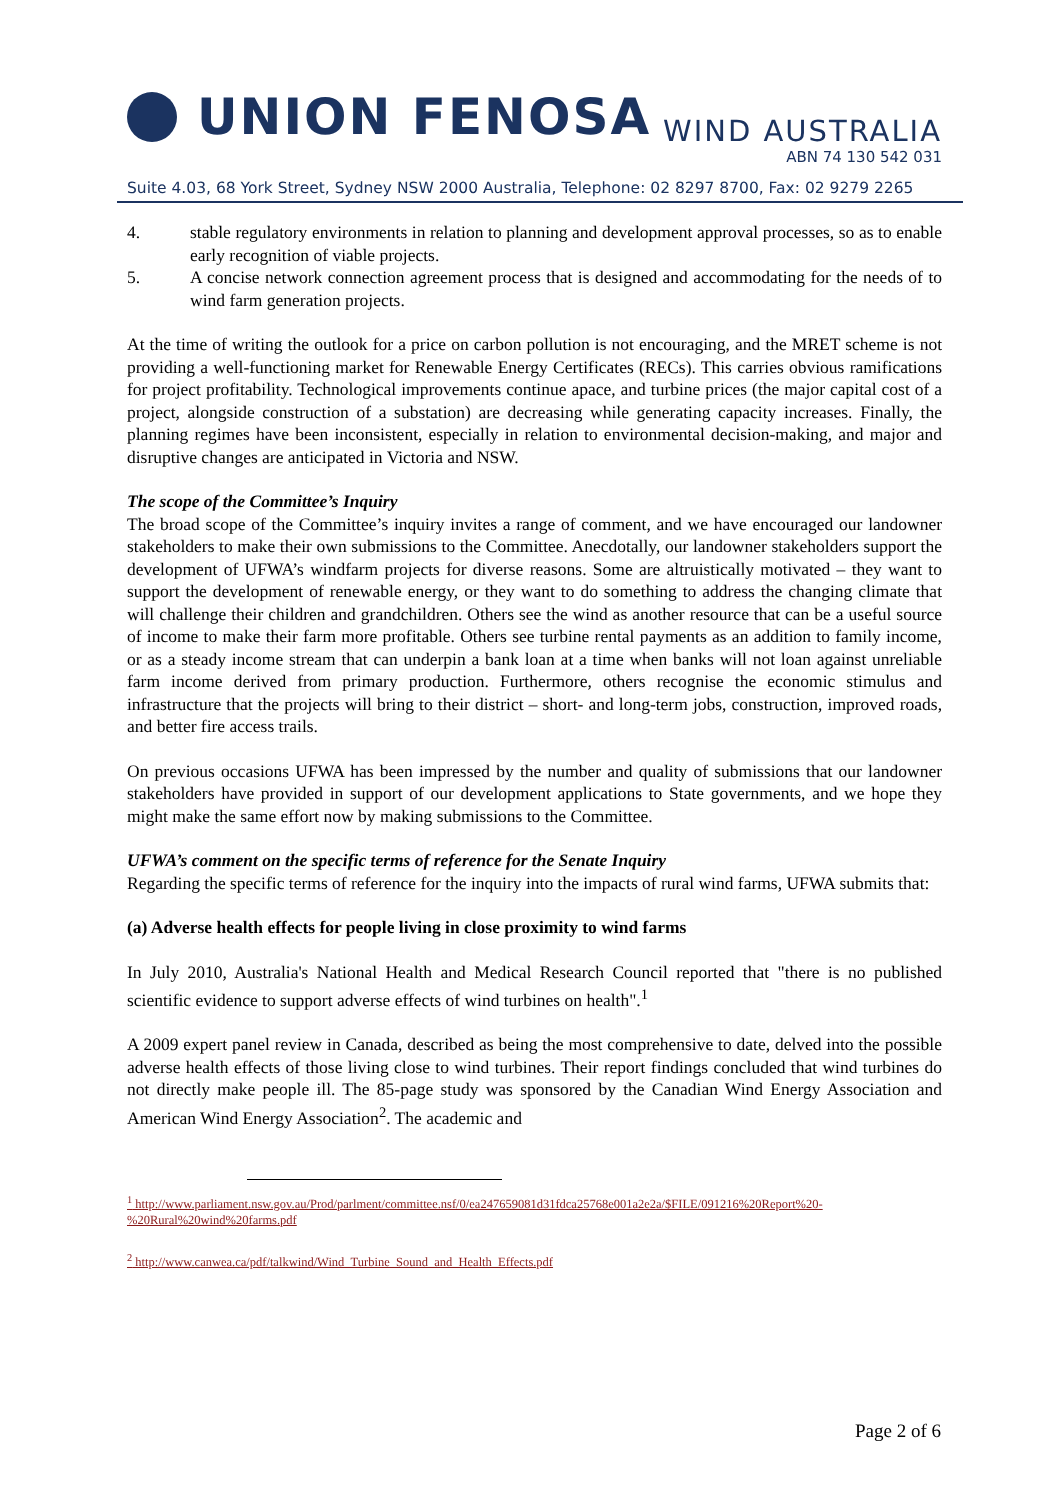UNION FENOSA
WIND AUSTRALIA
ABN 74 130 542 031
Suite 4.03, 68 York Street, Sydney NSW 2000 Australia, Telephone: 02 8297 8700, Fax: 02 9279 2265
4. stable regulatory environments in relation to planning and development approval processes, so as to enable early recognition of viable projects.
5. A concise network connection agreement process that is designed and accommodating for the needs of to wind farm generation projects.
At the time of writing the outlook for a price on carbon pollution is not encouraging, and the MRET scheme is not providing a well-functioning market for Renewable Energy Certificates (RECs). This carries obvious ramifications for project profitability. Technological improvements continue apace, and turbine prices (the major capital cost of a project, alongside construction of a substation) are decreasing while generating capacity increases. Finally, the planning regimes have been inconsistent, especially in relation to environmental decision-making, and major and disruptive changes are anticipated in Victoria and NSW.
The scope of the Committee’s Inquiry
The broad scope of the Committee’s inquiry invites a range of comment, and we have encouraged our landowner stakeholders to make their own submissions to the Committee. Anecdotally, our landowner stakeholders support the development of UFWA’s windfarm projects for diverse reasons. Some are altruistically motivated – they want to support the development of renewable energy, or they want to do something to address the changing climate that will challenge their children and grandchildren. Others see the wind as another resource that can be a useful source of income to make their farm more profitable. Others see turbine rental payments as an addition to family income, or as a steady income stream that can underpin a bank loan at a time when banks will not loan against unreliable farm income derived from primary production. Furthermore, others recognise the economic stimulus and infrastructure that the projects will bring to their district – short- and long-term jobs, construction, improved roads, and better fire access trails.
On previous occasions UFWA has been impressed by the number and quality of submissions that our landowner stakeholders have provided in support of our development applications to State governments, and we hope they might make the same effort now by making submissions to the Committee.
UFWA’s comment on the specific terms of reference for the Senate Inquiry
Regarding the specific terms of reference for the inquiry into the impacts of rural wind farms, UFWA submits that:
(a) Adverse health effects for people living in close proximity to wind farms
In July 2010, Australia's National Health and Medical Research Council reported that "there is no published scientific evidence to support adverse effects of wind turbines on health".<sup>1</sup>
A 2009 expert panel review in Canada, described as being the most comprehensive to date, delved into the possible adverse health effects of those living close to wind turbines. Their report findings concluded that wind turbines do not directly make people ill. The 85-page study was sponsored by the Canadian Wind Energy Association and American Wind Energy Association<sup>2</sup>. The academic and
<sup>1</sup> http://www.parliament.nsw.gov.au/Prod/parlment/committee.nsf/0/ea247659081d31fdca25768e001a2e2a/$FILE/091216%20Report%20-%20Rural%20wind%20farms.pdf
<sup>2</sup> http://www.canwea.ca/pdf/talkwind/Wind_Turbine_Sound_and_Health_Effects.pdf
Page 2 of 6